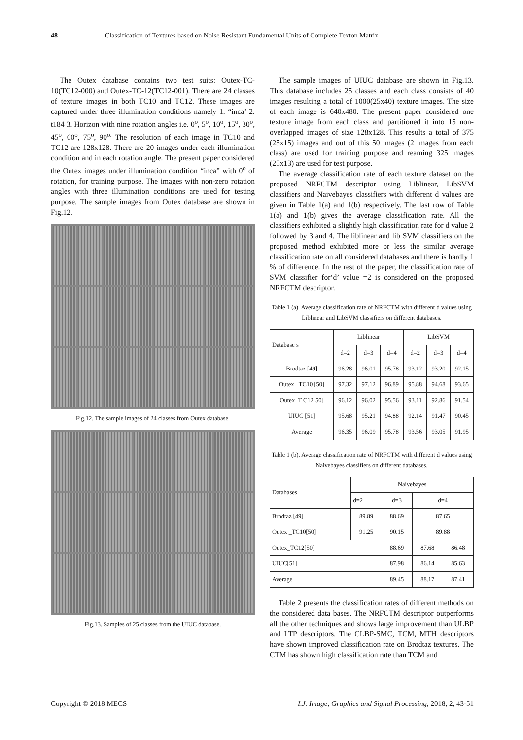48 Classification of Textures based on Noise Resistant Fundamental Units of Complete Texton Matrix
The Outex database contains two test suits: Outex-TC-10(TC12-000) and Outex-TC-12(TC12-001). There are 24 classes of texture images in both TC10 and TC12. These images are captured under three illumination conditions namely 1. “inca’ 2. t184 3. Horizon with nine rotation angles i.e. 0<sup>o</sup>, 5<sup>o</sup>, 10<sup>o</sup>, 15<sup>o</sup>, 30<sup>o</sup>, 45<sup>o</sup>, 60<sup>o</sup>, 75<sup>o</sup>, 90<sup>o.</sup> The resolution of each image in TC10 and TC12 are 128x128. There are 20 images under each illumination condition and in each rotation angle. The present paper considered the Outex images under illumination condition “inca” with 0<sup>o</sup> of rotation, for training purpose. The images with non-zero rotation angles with three illumination conditions are used for testing purpose. The sample images from Outex database are shown in Fig.12.
Fig.12. The sample images of 24 classes from Outex database.
Fig.13. Samples of 25 classes from the UIUC database.
The sample images of UIUC database are shown in Fig.13. This database includes 25 classes and each class consists of 40 images resulting a total of 1000(25x40) texture images. The size of each image is 640x480. The present paper considered one texture image from each class and partitioned it into 15 non-overlapped images of size 128x128. This results a total of 375 (25x15) images and out of this 50 images (2 images from each class) are used for training purpose and reaming 325 images (25x13) are used for test purpose.
The average classification rate of each texture dataset on the proposed NRFCTM descriptor using Liblinear, LibSVM classifiers and Naivebayes classifiers with different d values are given in Table 1(a) and 1(b) respectively. The last row of Table 1(a) and 1(b) gives the average classification rate. All the classifiers exhibited a slightly high classification rate for d value 2 followed by 3 and 4. The liblinear and lib SVM classifiers on the proposed method exhibited more or less the similar average classification rate on all considered databases and there is hardly 1 % of difference. In the rest of the paper, the classification rate of SVM classifier for‘d’ value =2 is considered on the proposed NRFCTM descriptor.
Table 1 (a). Average classification rate of NRFCTM with different d values using Liblinear and LibSVM classifiers on different databases.
| Database s | Liblinear | | | LibSVM | | |
| --- | --- | --- | --- | --- | --- | --- |
| | d=2 | d=3 | d=4 | d=2 | d=3 | d=4 |
| Brodtaz [49] | 96.28 | 96.01 | 95.78 | 93.12 | 93.20 | 92.15 |
| Outex _TC10 [50] | 97.32 | 97.12 | 96.89 | 95.88 | 94.68 | 93.65 |
| Outex_T C12[50] | 96.12 | 96.02 | 95.56 | 93.11 | 92.86 | 91.54 |
| UIUC [51] | 95.68 | 95.21 | 94.88 | 92.14 | 91.47 | 90.45 |
| Average | 96.35 | 96.09 | 95.78 | 93.56 | 93.05 | 91.95 |
Table 1 (b). Average classification rate of NRFCTM with different d values using Naivebayes classifiers on different databases.
| Databases | Naivebayes | | | |
| --- | --- | --- | --- | --- |
| | d=2 | d=3 | d=4 | |
| Brodtaz [49] | 89.89 | 88.69 | 87.65 | |
| Outex _TC10[50] | 91.25 | 90.15 | 89.88 | |
| Outex_TC12[50] | | 88.69 | 87.68 | 86.48 |
| UIUC[51] | | 87.98 | 86.14 | 85.63 |
| Average | | 89.45 | 88.17 | 87.41 |
Table 2 presents the classification rates of different methods on the considered data bases. The NRFCTM descriptor outperforms all the other techniques and shows large improvement than ULBP and LTP descriptors. The CLBP-SMC, TCM, MTH descriptors have shown improved classification rate on Brodtaz textures. The CTM has shown high classification rate than TCM and
Copyright © 2018 MECS I.J. Image, Graphics and Signal Processing, 2018, 2, 43-51